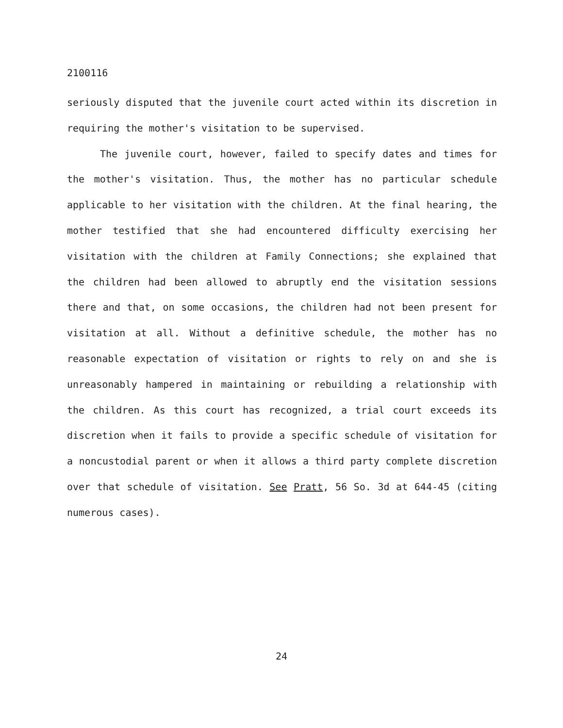2100116
seriously disputed that the juvenile court acted within its discretion in requiring the mother's visitation to be supervised.
The juvenile court, however, failed to specify dates and times for the mother's visitation. Thus, the mother has no particular schedule applicable to her visitation with the children. At the final hearing, the mother testified that she had encountered difficulty exercising her visitation with the children at Family Connections; she explained that the children had been allowed to abruptly end the visitation sessions there and that, on some occasions, the children had not been present for visitation at all. Without a definitive schedule, the mother has no reasonable expectation of visitation or rights to rely on and she is unreasonably hampered in maintaining or rebuilding a relationship with the children. As this court has recognized, a trial court exceeds its discretion when it fails to provide a specific schedule of visitation for a noncustodial parent or when it allows a third party complete discretion over that schedule of visitation. See Pratt, 56 So. 3d at 644-45 (citing numerous cases).
24